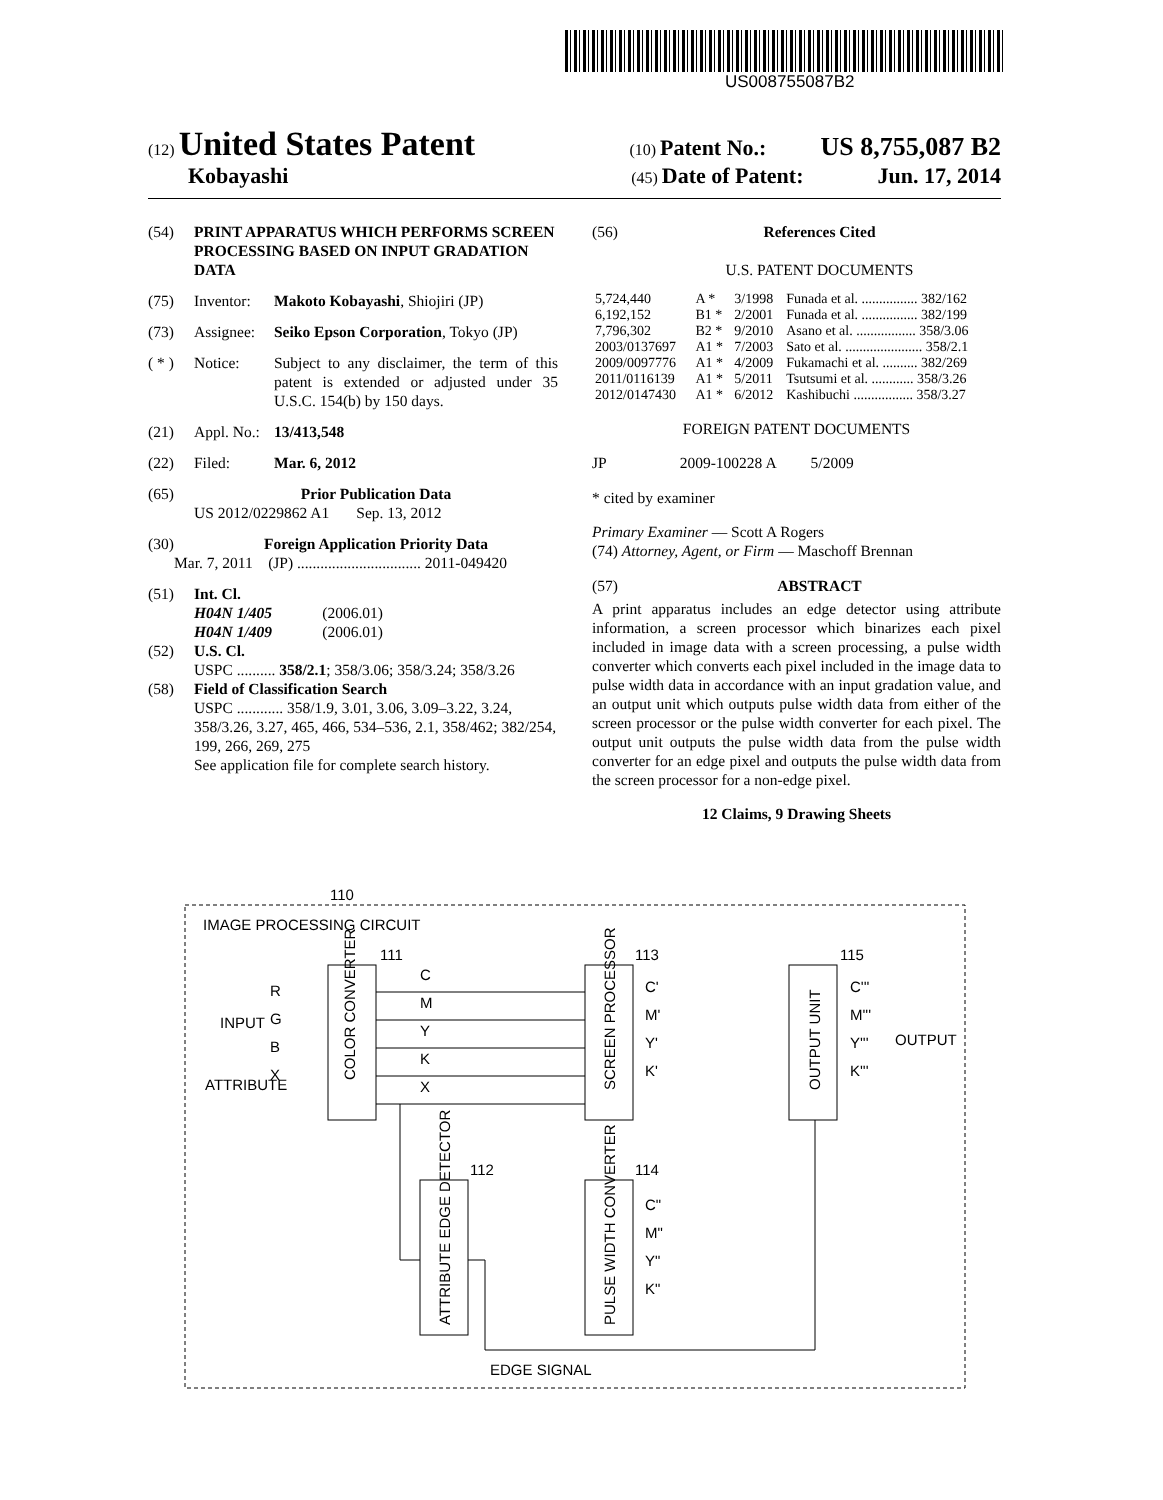US008755087B2
(12) United States Patent (10) Patent No.: US 8,755,087 B2
Kobayashi (45) Date of Patent: Jun. 17, 2014
(54) PRINT APPARATUS WHICH PERFORMS SCREEN PROCESSING BASED ON INPUT GRADATION DATA
(75) Inventor: Makoto Kobayashi, Shiojiri (JP)
(73) Assignee: Seiko Epson Corporation, Tokyo (JP)
( * ) Notice: Subject to any disclaimer, the term of this patent is extended or adjusted under 35 U.S.C. 154(b) by 150 days.
(21) Appl. No.: 13/413,548
(22) Filed: Mar. 6, 2012
(65) Prior Publication Data
US 2012/0229862 A1 Sep. 13, 2012
(30) Foreign Application Priority Data
Mar. 7, 2011 (JP) ................................ 2011-049420
(51) Int. Cl.
H04N 1/405 (2006.01)
H04N 1/409 (2006.01)
(52) U.S. Cl.
USPC .......... 358/2.1; 358/3.06; 358/3.24; 358/3.26
(58) Field of Classification Search
USPC ............ 358/1.9, 3.01, 3.06, 3.09–3.22, 3.24, 358/3.26, 3.27, 465, 466, 534–536, 2.1, 358/462; 382/254, 199, 266, 269, 275
See application file for complete search history.
(56) References Cited
U.S. PATENT DOCUMENTS
| 5,724,440 | A * | 3/1998 | Funada et al. ................ 382/162 |
| 6,192,152 | B1 * | 2/2001 | Funada et al. ................ 382/199 |
| 7,796,302 | B2 * | 9/2010 | Asano et al. ................. 358/3.06 |
| 2003/0137697 | A1 * | 7/2003 | Sato et al. ...................... 358/2.1 |
| 2009/0097776 | A1 * | 4/2009 | Fukamachi et al. .......... 382/269 |
| 2011/0116139 | A1 * | 5/2011 | Tsutsumi et al. ............ 358/3.26 |
| 2012/0147430 | A1 * | 6/2012 | Kashibuchi ................. 358/3.27 |
FOREIGN PATENT DOCUMENTS
JP 2009-100228 A 5/2009
* cited by examiner
Primary Examiner — Scott A Rogers
(74) Attorney, Agent, or Firm — Maschoff Brennan
(57) ABSTRACT
A print apparatus includes an edge detector using attribute information, a screen processor which binarizes each pixel included in image data with a screen processing, a pulse width converter which converts each pixel included in the image data to pulse width data in accordance with an input gradation value, and an output unit which outputs pulse width data from either of the screen processor or the pulse width converter for each pixel. The output unit outputs the pulse width data from the pulse width converter for an edge pixel and outputs the pulse width data from the screen processor for a non-edge pixel.
12 Claims, 9 Drawing Sheets
110
IMAGE PROCESSING CIRCUIT
R
G
B
X
INPUT
ATTRIBUTE
C
M
Y
K
X
111
113
115
112
114
C'
M'
Y'
K'
C"
M"
Y"
K"
C'''
M'''
Y'''
K'''
OUTPUT
EDGE SIGNAL
COLOR CONVERTER
SCREEN PROCESSOR
OUTPUT UNIT
ATTRIBUTE EDGE DETECTOR
PULSE WIDTH CONVERTER